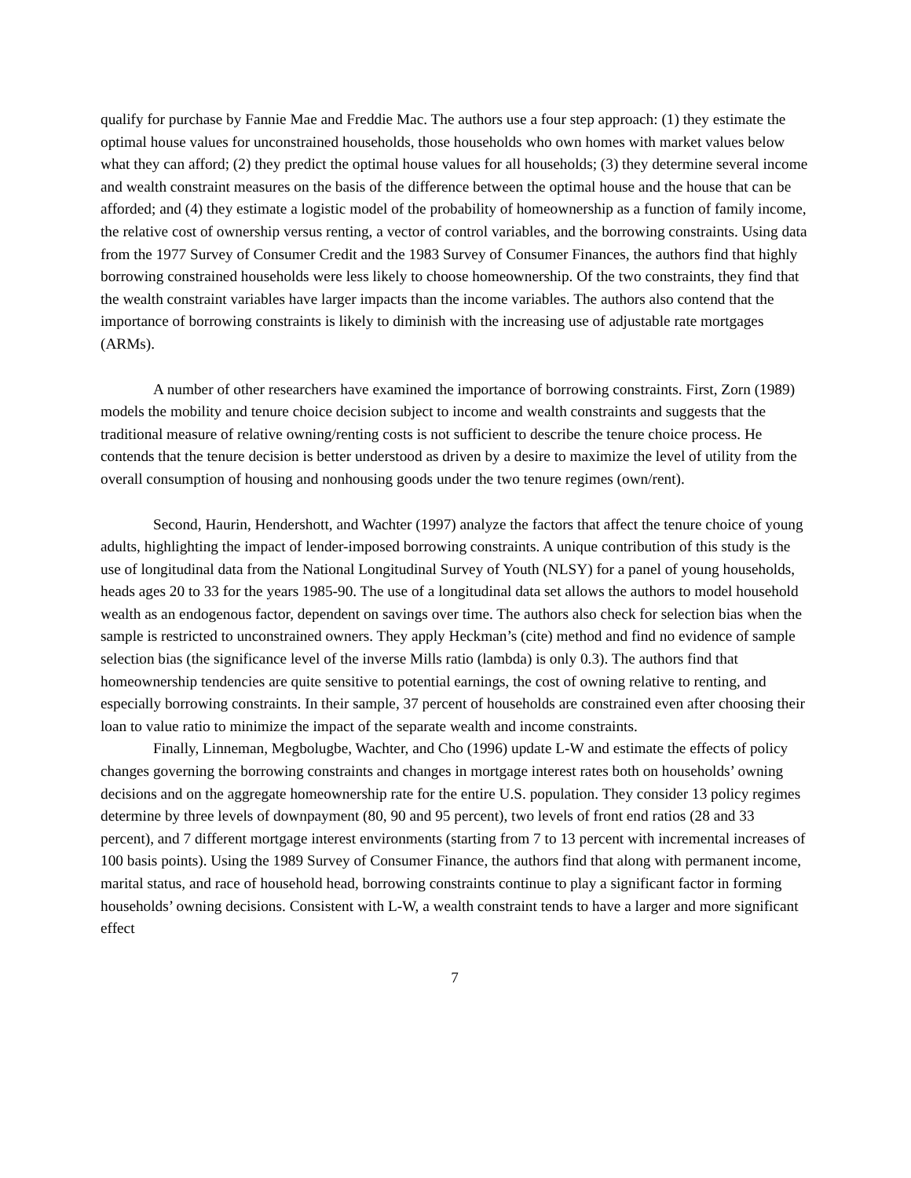qualify for purchase by Fannie Mae and Freddie Mac. The authors use a four step approach: (1) they estimate the optimal house values for unconstrained households, those households who own homes with market values below what they can afford; (2) they predict the optimal house values for all households; (3) they determine several income and wealth constraint measures on the basis of the difference between the optimal house and the house that can be afforded; and (4) they estimate a logistic model of the probability of homeownership as a function of family income, the relative cost of ownership versus renting, a vector of control variables, and the borrowing constraints. Using data from the 1977 Survey of Consumer Credit and the 1983 Survey of Consumer Finances, the authors find that highly borrowing constrained households were less likely to choose homeownership. Of the two constraints, they find that the wealth constraint variables have larger impacts than the income variables. The authors also contend that the importance of borrowing constraints is likely to diminish with the increasing use of adjustable rate mortgages (ARMs).
A number of other researchers have examined the importance of borrowing constraints. First, Zorn (1989) models the mobility and tenure choice decision subject to income and wealth constraints and suggests that the traditional measure of relative owning/renting costs is not sufficient to describe the tenure choice process. He contends that the tenure decision is better understood as driven by a desire to maximize the level of utility from the overall consumption of housing and nonhousing goods under the two tenure regimes (own/rent).
Second, Haurin, Hendershott, and Wachter (1997) analyze the factors that affect the tenure choice of young adults, highlighting the impact of lender-imposed borrowing constraints. A unique contribution of this study is the use of longitudinal data from the National Longitudinal Survey of Youth (NLSY) for a panel of young households, heads ages 20 to 33 for the years 1985-90. The use of a longitudinal data set allows the authors to model household wealth as an endogenous factor, dependent on savings over time. The authors also check for selection bias when the sample is restricted to unconstrained owners. They apply Heckman’s (cite) method and find no evidence of sample selection bias (the significance level of the inverse Mills ratio (lambda) is only 0.3). The authors find that homeownership tendencies are quite sensitive to potential earnings, the cost of owning relative to renting, and especially borrowing constraints. In their sample, 37 percent of households are constrained even after choosing their loan to value ratio to minimize the impact of the separate wealth and income constraints.
Finally, Linneman, Megbolugbe, Wachter, and Cho (1996) update L-W and estimate the effects of policy changes governing the borrowing constraints and changes in mortgage interest rates both on households’ owning decisions and on the aggregate homeownership rate for the entire U.S. population. They consider 13 policy regimes determine by three levels of downpayment (80, 90 and 95 percent), two levels of front end ratios (28 and 33 percent), and 7 different mortgage interest environments (starting from 7 to 13 percent with incremental increases of 100 basis points). Using the 1989 Survey of Consumer Finance, the authors find that along with permanent income, marital status, and race of household head, borrowing constraints continue to play a significant factor in forming households’ owning decisions. Consistent with L-W, a wealth constraint tends to have a larger and more significant effect
7